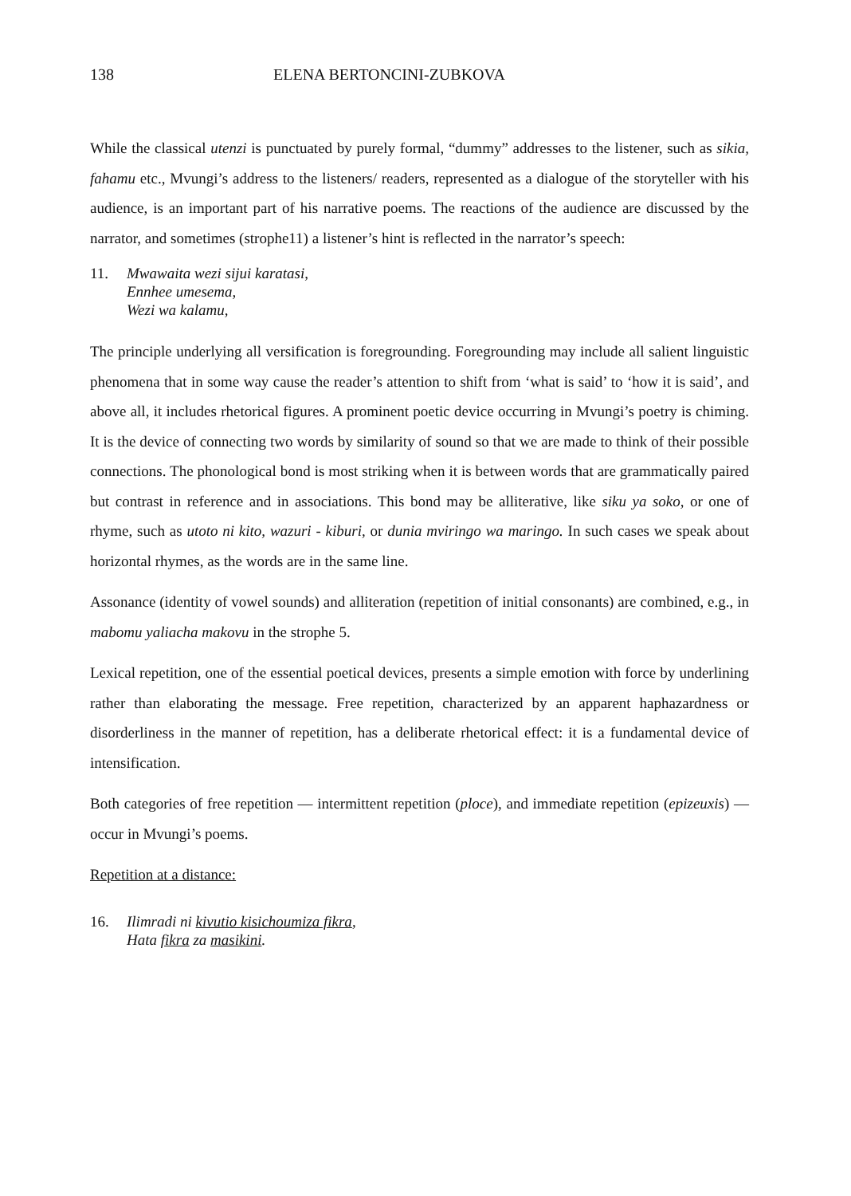138 ELENA BERTONCINI-ZUBKOVA
While the classical utenzi is punctuated by purely formal, “dummy” addresses to the listener, such as sikia, fahamu etc., Mvungi’s address to the listeners/ readers, represented as a dialogue of the storyteller with his audience, is an important part of his narrative poems. The reactions of the audience are discussed by the narrator, and sometimes (strophe11) a listener’s hint is reflected in the narrator’s speech:
11. Mwawaita wezi sijui karatasi,
Ennhee umesema,
Wezi wa kalamu,
The principle underlying all versification is foregrounding. Foregrounding may include all salient linguistic phenomena that in some way cause the reader’s attention to shift from ‘what is said’ to ‘how it is said’, and above all, it includes rhetorical figures. A prominent poetic device occurring in Mvungi’s poetry is chiming. It is the device of connecting two words by similarity of sound so that we are made to think of their possible connections. The phonological bond is most striking when it is between words that are grammatically paired but contrast in reference and in associations. This bond may be alliterative, like siku ya soko, or one of rhyme, such as utoto ni kito, wazuri - kiburi, or dunia mviringo wa maringo. In such cases we speak about horizontal rhymes, as the words are in the same line.
Assonance (identity of vowel sounds) and alliteration (repetition of initial consonants) are combined, e.g., in mabomu yaliacha makovu in the strophe 5.
Lexical repetition, one of the essential poetical devices, presents a simple emotion with force by underlining rather than elaborating the message. Free repetition, characterized by an apparent haphazardness or disorderliness in the manner of repetition, has a deliberate rhetorical effect: it is a fundamental device of intensification.
Both categories of free repetition — intermittent repetition (ploce), and immediate repetition (epizeuxis) — occur in Mvungi’s poems.
Repetition at a distance:
16. Ilimradi ni kivutio kisichoumiza fikra,
Hata fikra za masikini.